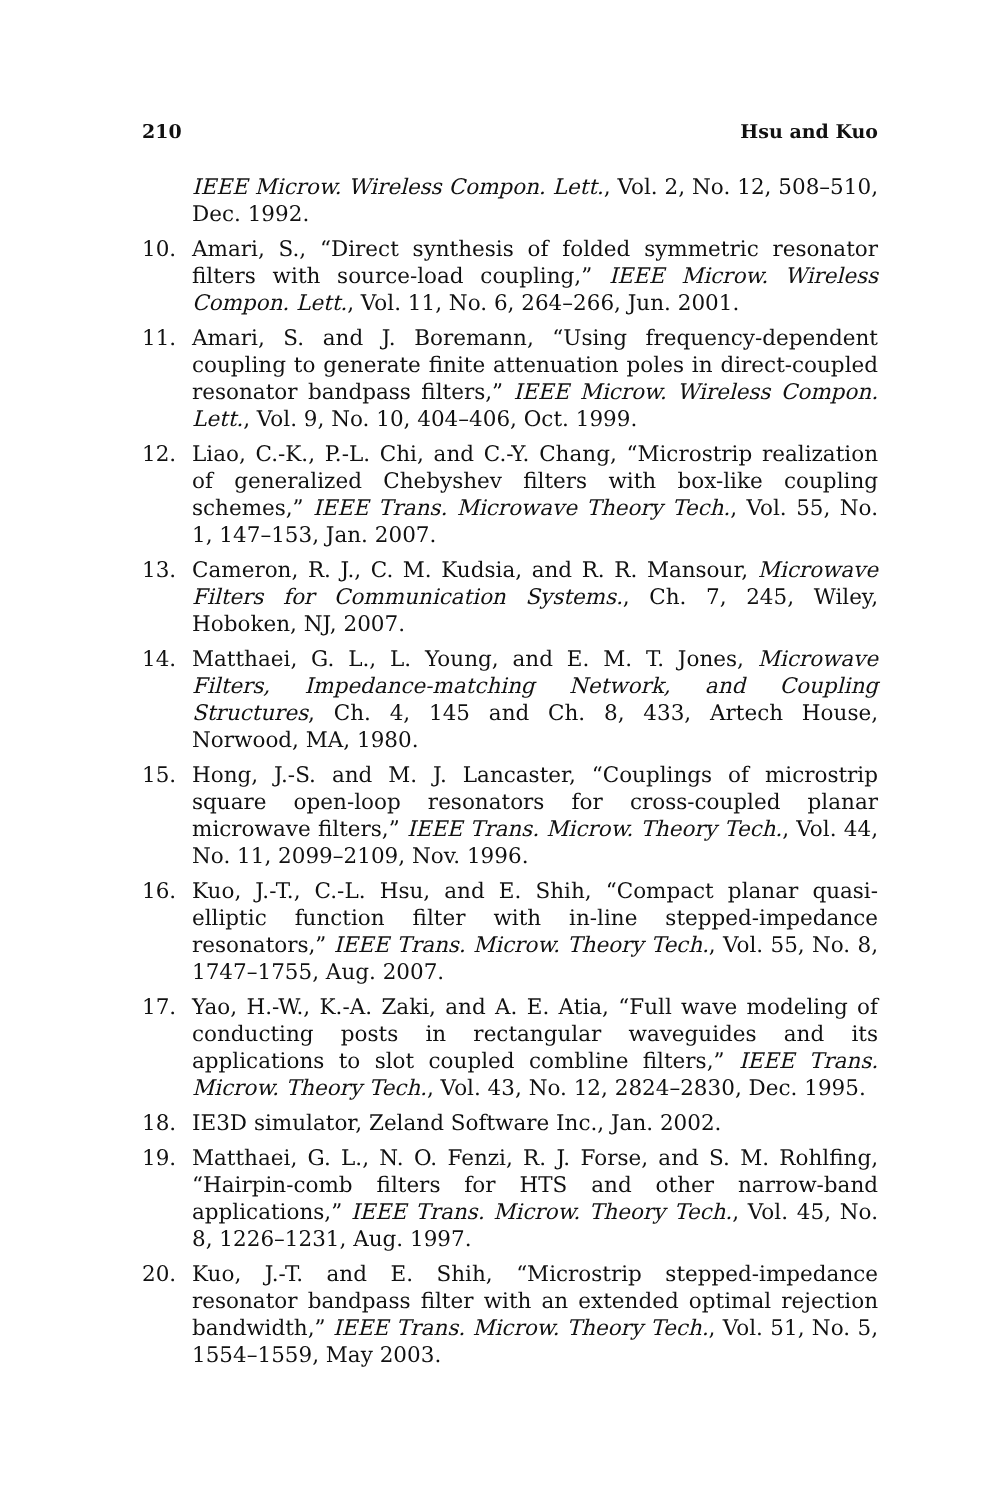210 Hsu and Kuo
IEEE Microw. Wireless Compon. Lett., Vol. 2, No. 12, 508–510, Dec. 1992.
10. Amari, S., “Direct synthesis of folded symmetric resonator filters with source-load coupling,” IEEE Microw. Wireless Compon. Lett., Vol. 11, No. 6, 264–266, Jun. 2001.
11. Amari, S. and J. Boremann, “Using frequency-dependent coupling to generate finite attenuation poles in direct-coupled resonator bandpass filters,” IEEE Microw. Wireless Compon. Lett., Vol. 9, No. 10, 404–406, Oct. 1999.
12. Liao, C.-K., P.-L. Chi, and C.-Y. Chang, “Microstrip realization of generalized Chebyshev filters with box-like coupling schemes,” IEEE Trans. Microwave Theory Tech., Vol. 55, No. 1, 147–153, Jan. 2007.
13. Cameron, R. J., C. M. Kudsia, and R. R. Mansour, Microwave Filters for Communication Systems., Ch. 7, 245, Wiley, Hoboken, NJ, 2007.
14. Matthaei, G. L., L. Young, and E. M. T. Jones, Microwave Filters, Impedance-matching Network, and Coupling Structures, Ch. 4, 145 and Ch. 8, 433, Artech House, Norwood, MA, 1980.
15. Hong, J.-S. and M. J. Lancaster, “Couplings of microstrip square open-loop resonators for cross-coupled planar microwave filters,” IEEE Trans. Microw. Theory Tech., Vol. 44, No. 11, 2099–2109, Nov. 1996.
16. Kuo, J.-T., C.-L. Hsu, and E. Shih, “Compact planar quasi-elliptic function filter with in-line stepped-impedance resonators,” IEEE Trans. Microw. Theory Tech., Vol. 55, No. 8, 1747–1755, Aug. 2007.
17. Yao, H.-W., K.-A. Zaki, and A. E. Atia, “Full wave modeling of conducting posts in rectangular waveguides and its applications to slot coupled combline filters,” IEEE Trans. Microw. Theory Tech., Vol. 43, No. 12, 2824–2830, Dec. 1995.
18. IE3D simulator, Zeland Software Inc., Jan. 2002.
19. Matthaei, G. L., N. O. Fenzi, R. J. Forse, and S. M. Rohlfing, “Hairpin-comb filters for HTS and other narrow-band applications,” IEEE Trans. Microw. Theory Tech., Vol. 45, No. 8, 1226–1231, Aug. 1997.
20. Kuo, J.-T. and E. Shih, “Microstrip stepped-impedance resonator bandpass filter with an extended optimal rejection bandwidth,” IEEE Trans. Microw. Theory Tech., Vol. 51, No. 5, 1554–1559, May 2003.